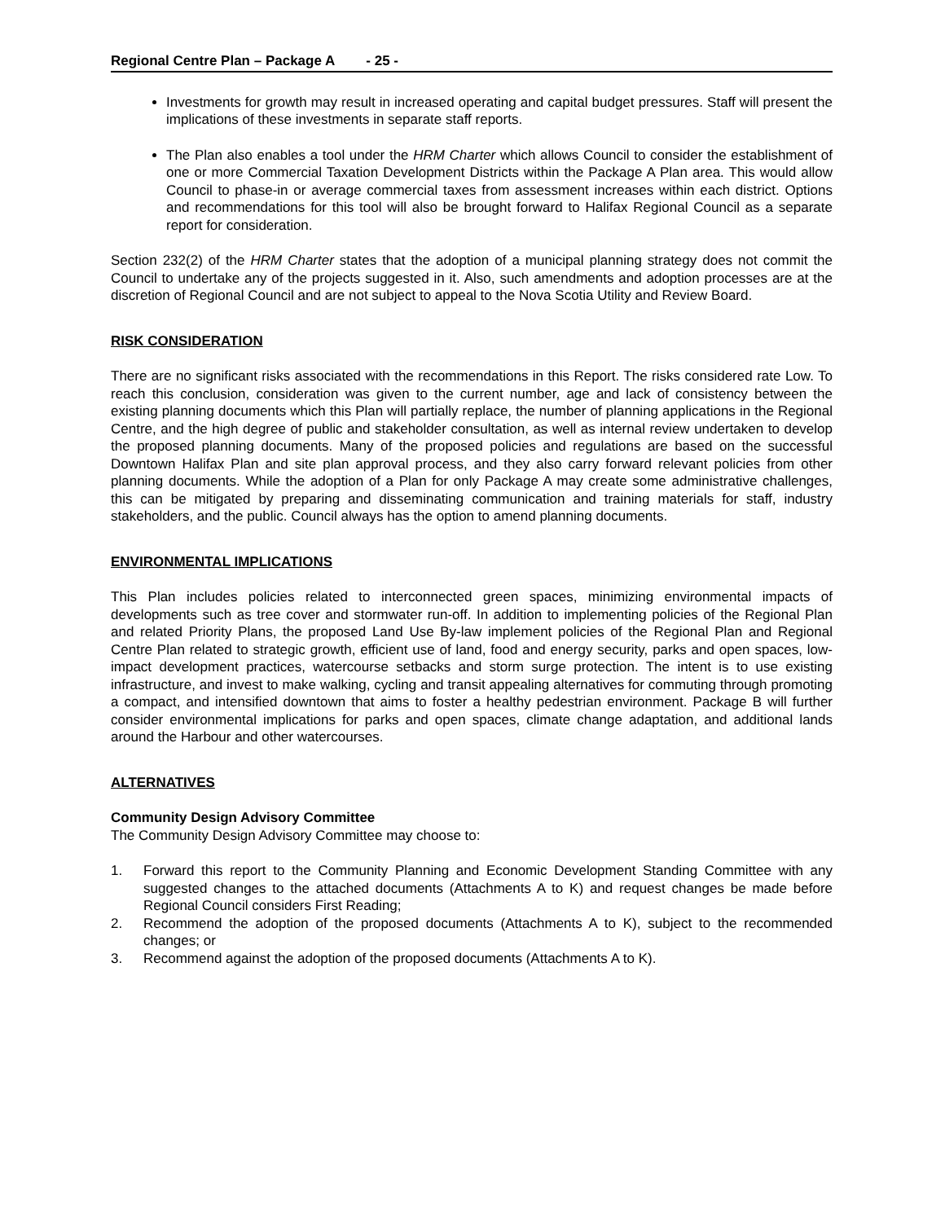Regional Centre Plan – Package A - 25 -
Investments for growth may result in increased operating and capital budget pressures. Staff will present the implications of these investments in separate staff reports.
The Plan also enables a tool under the HRM Charter which allows Council to consider the establishment of one or more Commercial Taxation Development Districts within the Package A Plan area. This would allow Council to phase-in or average commercial taxes from assessment increases within each district. Options and recommendations for this tool will also be brought forward to Halifax Regional Council as a separate report for consideration.
Section 232(2) of the HRM Charter states that the adoption of a municipal planning strategy does not commit the Council to undertake any of the projects suggested in it. Also, such amendments and adoption processes are at the discretion of Regional Council and are not subject to appeal to the Nova Scotia Utility and Review Board.
RISK CONSIDERATION
There are no significant risks associated with the recommendations in this Report. The risks considered rate Low. To reach this conclusion, consideration was given to the current number, age and lack of consistency between the existing planning documents which this Plan will partially replace, the number of planning applications in the Regional Centre, and the high degree of public and stakeholder consultation, as well as internal review undertaken to develop the proposed planning documents. Many of the proposed policies and regulations are based on the successful Downtown Halifax Plan and site plan approval process, and they also carry forward relevant policies from other planning documents. While the adoption of a Plan for only Package A may create some administrative challenges, this can be mitigated by preparing and disseminating communication and training materials for staff, industry stakeholders, and the public. Council always has the option to amend planning documents.
ENVIRONMENTAL IMPLICATIONS
This Plan includes policies related to interconnected green spaces, minimizing environmental impacts of developments such as tree cover and stormwater run-off. In addition to implementing policies of the Regional Plan and related Priority Plans, the proposed Land Use By-law implement policies of the Regional Plan and Regional Centre Plan related to strategic growth, efficient use of land, food and energy security, parks and open spaces, low-impact development practices, watercourse setbacks and storm surge protection. The intent is to use existing infrastructure, and invest to make walking, cycling and transit appealing alternatives for commuting through promoting a compact, and intensified downtown that aims to foster a healthy pedestrian environment. Package B will further consider environmental implications for parks and open spaces, climate change adaptation, and additional lands around the Harbour and other watercourses.
ALTERNATIVES
Community Design Advisory Committee
The Community Design Advisory Committee may choose to:
1. Forward this report to the Community Planning and Economic Development Standing Committee with any suggested changes to the attached documents (Attachments A to K) and request changes be made before Regional Council considers First Reading;
2. Recommend the adoption of the proposed documents (Attachments A to K), subject to the recommended changes; or
3. Recommend against the adoption of the proposed documents (Attachments A to K).